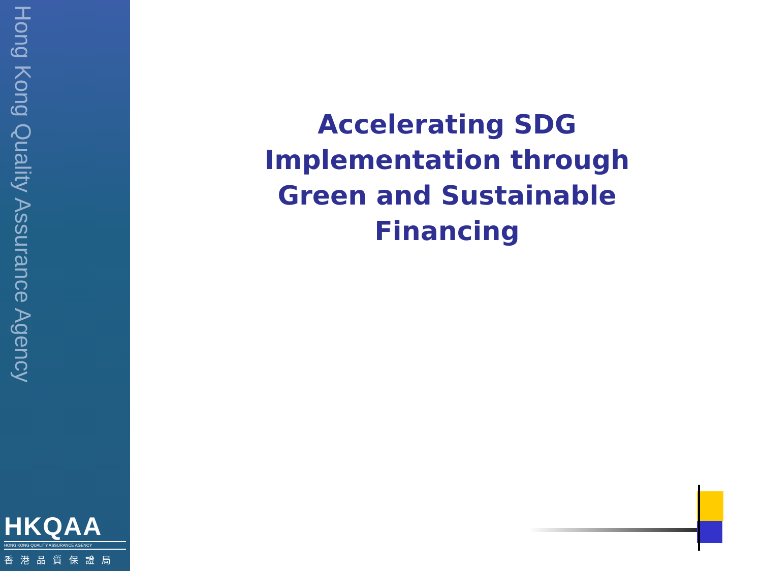Hong Kong Quality Assurance Agency
HKQAA
HONG KONG QUALITY ASSURANCE AGENCY
香港品質保證局
Accelerating SDG Implementation through Green and Sustainable Financing